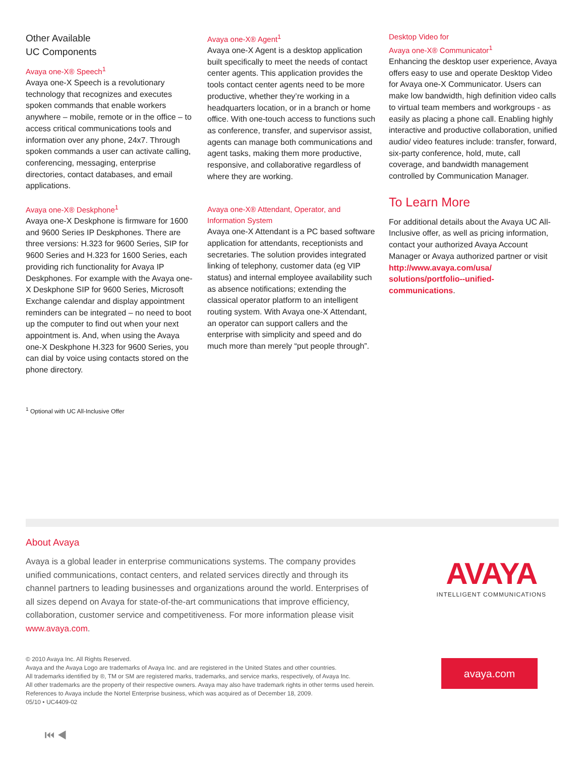Other Available
UC Components
Avaya one-X® Speech<sup>1</sup>
Avaya one-X Speech is a revolutionary technology that recognizes and executes spoken commands that enable workers anywhere – mobile, remote or in the office – to access critical communications tools and information over any phone, 24x7. Through spoken commands a user can activate calling, conferencing, messaging, enterprise directories, contact databases, and email applications.
Avaya one-X® Deskphone<sup>1</sup>
Avaya one-X Deskphone is firmware for 1600 and 9600 Series IP Deskphones. There are three versions: H.323 for 9600 Series, SIP for 9600 Series and H.323 for 1600 Series, each providing rich functionality for Avaya IP Deskphones. For example with the Avaya one-X Deskphone SIP for 9600 Series, Microsoft Exchange calendar and display appointment reminders can be integrated – no need to boot up the computer to find out when your next appointment is. And, when using the Avaya one-X Deskphone H.323 for 9600 Series, you can dial by voice using contacts stored on the phone directory.
Avaya one-X® Agent<sup>1</sup>
Avaya one-X Agent is a desktop application built specifically to meet the needs of contact center agents. This application provides the tools contact center agents need to be more productive, whether they’re working in a headquarters location, or in a branch or home office. With one-touch access to functions such as conference, transfer, and supervisor assist, agents can manage both communications and agent tasks, making them more productive, responsive, and collaborative regardless of where they are working.
Avaya one-X® Attendant, Operator, and Information System
Avaya one-X Attendant is a PC based software application for attendants, receptionists and secretaries. The solution provides integrated linking of telephony, customer data (eg VIP status) and internal employee availability such as absence notifications; extending the classical operator platform to an intelligent routing system. With Avaya one-X Attendant, an operator can support callers and the enterprise with simplicity and speed and do much more than merely “put people through”.
Desktop Video for
Avaya one-X® Communicator<sup>1</sup>
Enhancing the desktop user experience, Avaya offers easy to use and operate Desktop Video for Avaya one-X Communicator. Users can make low bandwidth, high definition video calls to virtual team members and workgroups - as easily as placing a phone call. Enabling highly interactive and productive collaboration, unified audio/ video features include: transfer, forward, six-party conference, hold, mute, call coverage, and bandwidth management controlled by Communication Manager.
To Learn More
For additional details about the Avaya UC All-Inclusive offer, as well as pricing information, contact your authorized Avaya Account Manager or Avaya authorized partner or visit http://www.avaya.com/usa/ solutions/portfolio--unified-communications.
<sup>1</sup> Optional with UC All-Inclusive Offer
About Avaya
Avaya is a global leader in enterprise communications systems. The company provides unified communications, contact centers, and related services directly and through its channel partners to leading businesses and organizations around the world. Enterprises of all sizes depend on Avaya for state-of-the-art communications that improve efficiency, collaboration, customer service and competitiveness. For more information please visit www.avaya.com.
AVAYA
INTELLIGENT COMMUNICATIONS
© 2010 Avaya Inc. All Rights Reserved.
Avaya and the Avaya Logo are trademarks of Avaya Inc. and are registered in the United States and other countries.
All trademarks identified by ®, TM or SM are registered marks, trademarks, and service marks, respectively, of Avaya Inc.
All other trademarks are the property of their respective owners. Avaya may also have trademark rights in other terms used herein.
References to Avaya include the Nortel Enterprise business, which was acquired as of December 18, 2009.
05/10 • UC4409-02
avaya.com
⏮ ◀